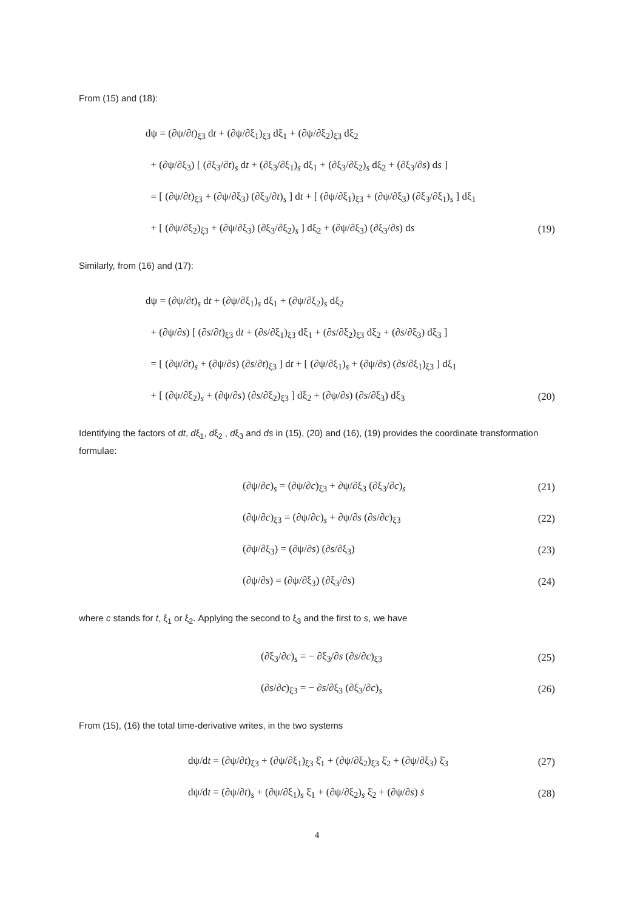From (15) and (18):
dψ = (∂ψ/∂t)<sub>ξ3</sub> dt + (∂ψ/∂ξ<sub>1</sub>)<sub>ξ3</sub> dξ<sub>1</sub> + (∂ψ/∂ξ<sub>2</sub>)<sub>ξ3</sub> dξ<sub>2</sub>
+ (∂ψ/∂ξ<sub>3</sub>) [ (∂ξ<sub>3</sub>/∂t)<sub>s</sub> dt + (∂ξ<sub>3</sub>/∂ξ<sub>1</sub>)<sub>s</sub> dξ<sub>1</sub> + (∂ξ<sub>3</sub>/∂ξ<sub>2</sub>)<sub>s</sub> dξ<sub>2</sub> + (∂ξ<sub>3</sub>/∂s) ds ]
= [ (∂ψ/∂t)<sub>ξ3</sub> + (∂ψ/∂ξ<sub>3</sub>) (∂ξ<sub>3</sub>/∂t)<sub>s</sub> ] dt + [ (∂ψ/∂ξ<sub>1</sub>)<sub>ξ3</sub> + (∂ψ/∂ξ<sub>3</sub>) (∂ξ<sub>3</sub>/∂ξ<sub>1</sub>)<sub>s</sub> ] dξ<sub>1</sub>
+ [ (∂ψ/∂ξ<sub>2</sub>)<sub>ξ3</sub> + (∂ψ/∂ξ<sub>3</sub>) (∂ξ<sub>3</sub>/∂ξ<sub>2</sub>)<sub>s</sub> ] dξ<sub>2</sub> + (∂ψ/∂ξ<sub>3</sub>) (∂ξ<sub>3</sub>/∂s) ds (19)
Similarly, from (16) and (17):
dψ = (∂ψ/∂t)<sub>s</sub> dt + (∂ψ/∂ξ<sub>1</sub>)<sub>s</sub> dξ<sub>1</sub> + (∂ψ/∂ξ<sub>2</sub>)<sub>s</sub> dξ<sub>2</sub>
+ (∂ψ/∂s) [ (∂s/∂t)<sub>ξ3</sub> dt + (∂s/∂ξ<sub>1</sub>)<sub>ξ3</sub> dξ<sub>1</sub> + (∂s/∂ξ<sub>2</sub>)<sub>ξ3</sub> dξ<sub>2</sub> + (∂s/∂ξ<sub>3</sub>) dξ<sub>3</sub> ]
= [ (∂ψ/∂t)<sub>s</sub> + (∂ψ/∂s) (∂s/∂t)<sub>ξ3</sub> ] dt + [ (∂ψ/∂ξ<sub>1</sub>)<sub>s</sub> + (∂ψ/∂s) (∂s/∂ξ<sub>1</sub>)<sub>ξ3</sub> ] dξ<sub>1</sub>
+ [ (∂ψ/∂ξ<sub>2</sub>)<sub>s</sub> + (∂ψ/∂s) (∂s/∂ξ<sub>2</sub>)<sub>ξ3</sub> ] dξ<sub>2</sub> + (∂ψ/∂s) (∂s/∂ξ<sub>3</sub>) dξ<sub>3</sub> (20)
Identifying the factors of dt, dξ<sub>1</sub>, dξ<sub>2</sub> , dξ<sub>3</sub> and ds in (15), (20) and (16), (19) provides the coordinate transformation formulae:
(∂ψ/∂c)<sub>s</sub> = (∂ψ/∂c)<sub>ξ3</sub> + ∂ψ/∂ξ<sub>3</sub> (∂ξ<sub>3</sub>/∂c)<sub>s</sub> (21)
(∂ψ/∂c)<sub>ξ3</sub> = (∂ψ/∂c)<sub>s</sub> + ∂ψ/∂s (∂s/∂c)<sub>ξ3</sub> (22)
(∂ψ/∂ξ<sub>3</sub>) = (∂ψ/∂s) (∂s/∂ξ<sub>3</sub>) (23)
(∂ψ/∂s) = (∂ψ/∂ξ<sub>3</sub>) (∂ξ<sub>3</sub>/∂s) (24)
where c stands for t, ξ<sub>1</sub> or ξ<sub>2</sub>. Applying the second to ξ<sub>3</sub> and the first to s, we have
(∂ξ<sub>3</sub>/∂c)<sub>s</sub> = − ∂ξ<sub>3</sub>/∂s (∂s/∂c)<sub>ξ3</sub> (25)
(∂s/∂c)<sub>ξ3</sub> = − ∂s/∂ξ<sub>3</sub> (∂ξ<sub>3</sub>/∂c)<sub>s</sub> (26)
From (15), (16) the total time-derivative writes, in the two systems
dψ/dt = (∂ψ/∂t)<sub>ξ3</sub> + (∂ψ/∂ξ<sub>1</sub>)<sub>ξ3</sub> ξ̇<sub>1</sub> + (∂ψ/∂ξ<sub>2</sub>)<sub>ξ3</sub> ξ̇<sub>2</sub> + (∂ψ/∂ξ<sub>3</sub>) ξ̇<sub>3</sub> (27)
dψ/dt = (∂ψ/∂t)<sub>s</sub> + (∂ψ/∂ξ<sub>1</sub>)<sub>s</sub> ξ̇<sub>1</sub> + (∂ψ/∂ξ<sub>2</sub>)<sub>s</sub> ξ̇<sub>2</sub> + (∂ψ/∂s) ṡ (28)
4